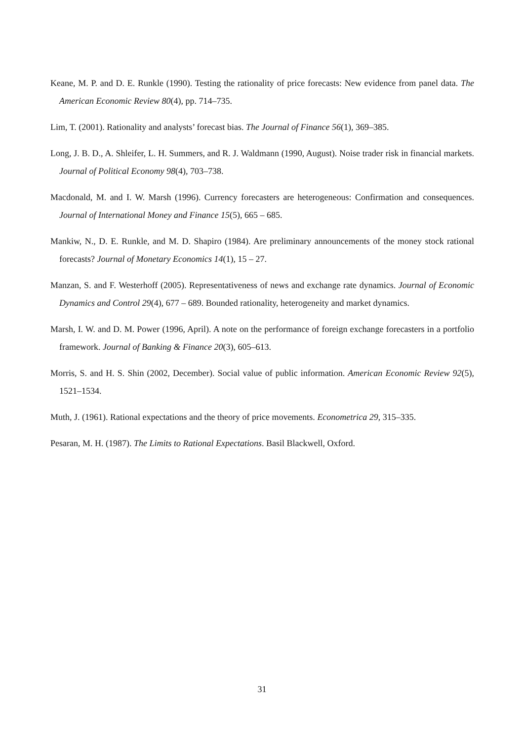Keane, M. P. and D. E. Runkle (1990). Testing the rationality of price forecasts: New evidence from panel data. The American Economic Review 80(4), pp. 714–735.
Lim, T. (2001). Rationality and analysts’ forecast bias. The Journal of Finance 56(1), 369–385.
Long, J. B. D., A. Shleifer, L. H. Summers, and R. J. Waldmann (1990, August). Noise trader risk in financial markets. Journal of Political Economy 98(4), 703–738.
Macdonald, M. and I. W. Marsh (1996). Currency forecasters are heterogeneous: Confirmation and consequences. Journal of International Money and Finance 15(5), 665 – 685.
Mankiw, N., D. E. Runkle, and M. D. Shapiro (1984). Are preliminary announcements of the money stock rational forecasts? Journal of Monetary Economics 14(1), 15 – 27.
Manzan, S. and F. Westerhoff (2005). Representativeness of news and exchange rate dynamics. Journal of Economic Dynamics and Control 29(4), 677 – 689. Bounded rationality, heterogeneity and market dynamics.
Marsh, I. W. and D. M. Power (1996, April). A note on the performance of foreign exchange forecasters in a portfolio framework. Journal of Banking & Finance 20(3), 605–613.
Morris, S. and H. S. Shin (2002, December). Social value of public information. American Economic Review 92(5), 1521–1534.
Muth, J. (1961). Rational expectations and the theory of price movements. Econometrica 29, 315–335.
Pesaran, M. H. (1987). The Limits to Rational Expectations. Basil Blackwell, Oxford.
31